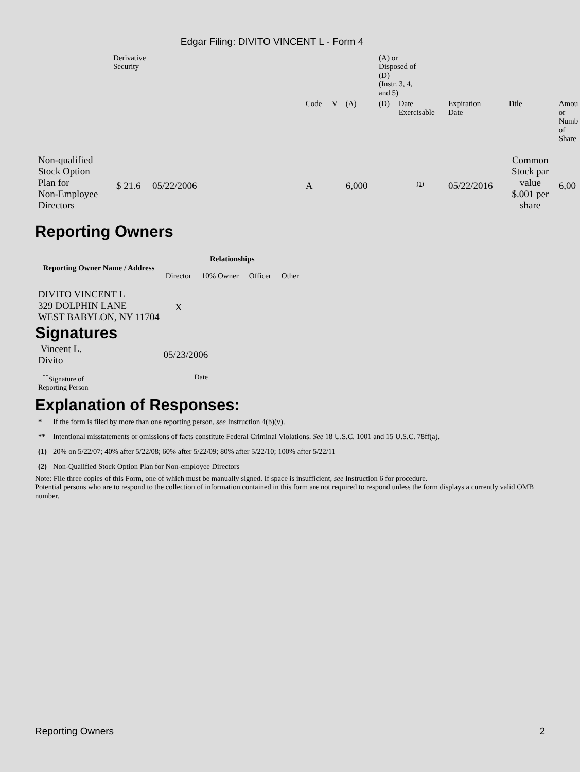Edgar Filing: DIVITO VINCENT L - Form 4
| | Derivative Security | | | | | | (A) or Disposed of (D) (Instr. 3, 4, and 5) | | | | |
| | | | | Code | V | (A) | (D) | Date Exercisable | Expiration Date | Title | Amou or Numb of Share |
| Non-qualified Stock Option Plan for Non-Employee Directors | $ 21.6 | 05/22/2006 | | A | | 6,000 | | <sup>(1)</sup> | 05/22/2016 | Common Stock par value $.001 per share | 6,00 |
Reporting Owners
| Reporting Owner Name / Address | Relationships | | | |
| --- | --- | --- | --- | --- |
| | Director | 10% Owner | Officer | Other |
| DIVITO VINCENT L 329 DOLPHIN LANE WEST BABYLON, NY 11704 | X | | | |
Signatures
| Vincent L. Divito | 05/23/2006 |
| <sup>**</sup> Signature of Reporting Person | Date |
Explanation of Responses:
| * | If the form is filed by more than one reporting person, see Instruction 4(b)(v). |
| ** | Intentional misstatements or omissions of facts constitute Federal Criminal Violations. See 18 U.S.C. 1001 and 15 U.S.C. 78ff(a). |
| (1) | 20% on 5/22/07; 40% after 5/22/08; 60% after 5/22/09; 80% after 5/22/10; 100% after 5/22/11 |
| (2) | Non-Qualified Stock Option Plan for Non-employee Directors |
Note: File three copies of this Form, one of which must be manually signed. If space is insufficient, see Instruction 6 for procedure.
Potential persons who are to respond to the collection of information contained in this form are not required to respond unless the form displays a currently valid OMB number.
Reporting Owners 2